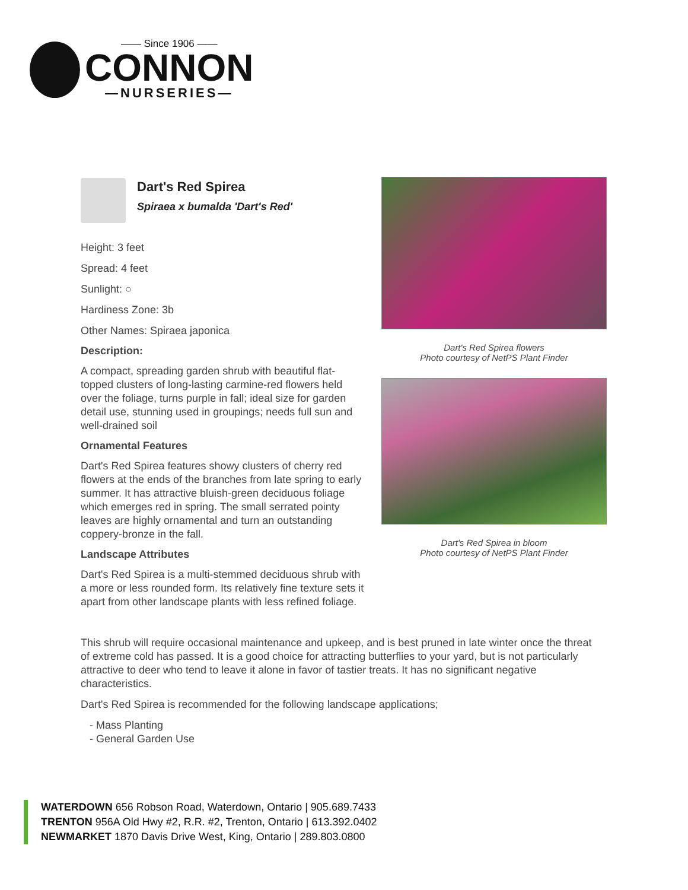—— Since 1906 ——
CONNON
—NURSERIES—
Dart's Red Spirea
Spiraea x bumalda 'Dart's Red'
Height: 3 feet
Spread: 4 feet
Sunlight: ○
Hardiness Zone: 3b
Other Names: Spiraea japonica
Description:
A compact, spreading garden shrub with beautiful flat-topped clusters of long-lasting carmine-red flowers held over the foliage, turns purple in fall; ideal size for garden detail use, stunning used in groupings; needs full sun and well-drained soil
Ornamental Features
Dart's Red Spirea features showy clusters of cherry red flowers at the ends of the branches from late spring to early summer. It has attractive bluish-green deciduous foliage which emerges red in spring. The small serrated pointy leaves are highly ornamental and turn an outstanding coppery-bronze in the fall.
Landscape Attributes
Dart's Red Spirea is a multi-stemmed deciduous shrub with a more or less rounded form. Its relatively fine texture sets it apart from other landscape plants with less refined foliage.
Dart's Red Spirea flowers
Photo courtesy of NetPS Plant Finder
Dart's Red Spirea in bloom
Photo courtesy of NetPS Plant Finder
This shrub will require occasional maintenance and upkeep, and is best pruned in late winter once the threat of extreme cold has passed. It is a good choice for attracting butterflies to your yard, but is not particularly attractive to deer who tend to leave it alone in favor of tastier treats. It has no significant negative characteristics.
Dart's Red Spirea is recommended for the following landscape applications;
- Mass Planting
- General Garden Use
WATERDOWN 656 Robson Road, Waterdown, Ontario | 905.689.7433
TRENTON 956A Old Hwy #2, R.R. #2, Trenton, Ontario | 613.392.0402
NEWMARKET 1870 Davis Drive West, King, Ontario | 289.803.0800